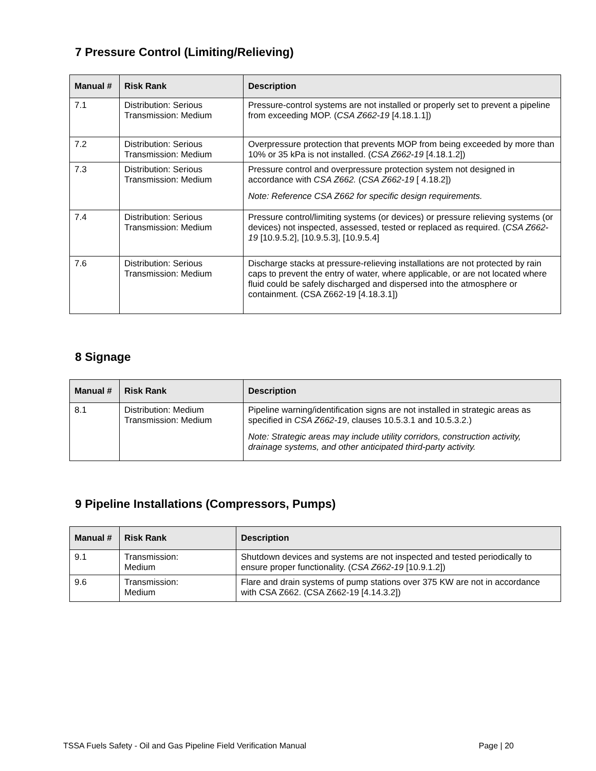7 Pressure Control (Limiting/Relieving)
| Manual # | Risk Rank | Description |
| --- | --- | --- |
| 7.1 | Distribution: Serious Transmission: Medium | Pressure-control systems are not installed or properly set to prevent a pipeline from exceeding MOP. ( CSA Z662-19 [4.18.1.1]) |
| 7.2 | Distribution: Serious Transmission: Medium | Overpressure protection that prevents MOP from being exceeded by more than 10% or 35 kPa is not installed. ( CSA Z662-19 [4.18.1.2]) |
| 7.3 | Distribution: Serious Transmission: Medium | Pressure control and overpressure protection system not designed in accordance with CSA Z662. ( CSA Z662-19 [ 4.18.2]) Note: Reference CSA Z662 for specific design requirements. |
| 7.4 | Distribution: Serious Transmission: Medium | Pressure control/limiting systems (or devices) or pressure relieving systems (or devices) not inspected, assessed, tested or replaced as required. ( CSA Z662-19 [10.9.5.2], [10.9.5.3], [10.9.5.4] |
| 7.6 | Distribution: Serious Transmission: Medium | Discharge stacks at pressure-relieving installations are not protected by rain caps to prevent the entry of water, where applicable, or are not located where fluid could be safely discharged and dispersed into the atmosphere or containment. (CSA Z662-19 [4.18.3.1]) |
8 Signage
| Manual # | Risk Rank | Description |
| --- | --- | --- |
| 8.1 | Distribution: Medium Transmission: Medium | Pipeline warning/identification signs are not installed in strategic areas as specified in CSA Z662-19 , clauses 10.5.3.1 and 10.5.3.2.) Note: Strategic areas may include utility corridors, construction activity, drainage systems, and other anticipated third-party activity. |
9 Pipeline Installations (Compressors, Pumps)
| Manual # | Risk Rank | Description |
| --- | --- | --- |
| 9.1 | Transmission: Medium | Shutdown devices and systems are not inspected and tested periodically to ensure proper functionality. ( CSA Z662-19 [10.9.1.2]) |
| 9.6 | Transmission: Medium | Flare and drain systems of pump stations over 375 KW are not in accordance with CSA Z662. (CSA Z662-19 [4.14.3.2]) |
TSSA Fuels Safety - Oil and Gas Pipeline Field Verification Manual Page | 20